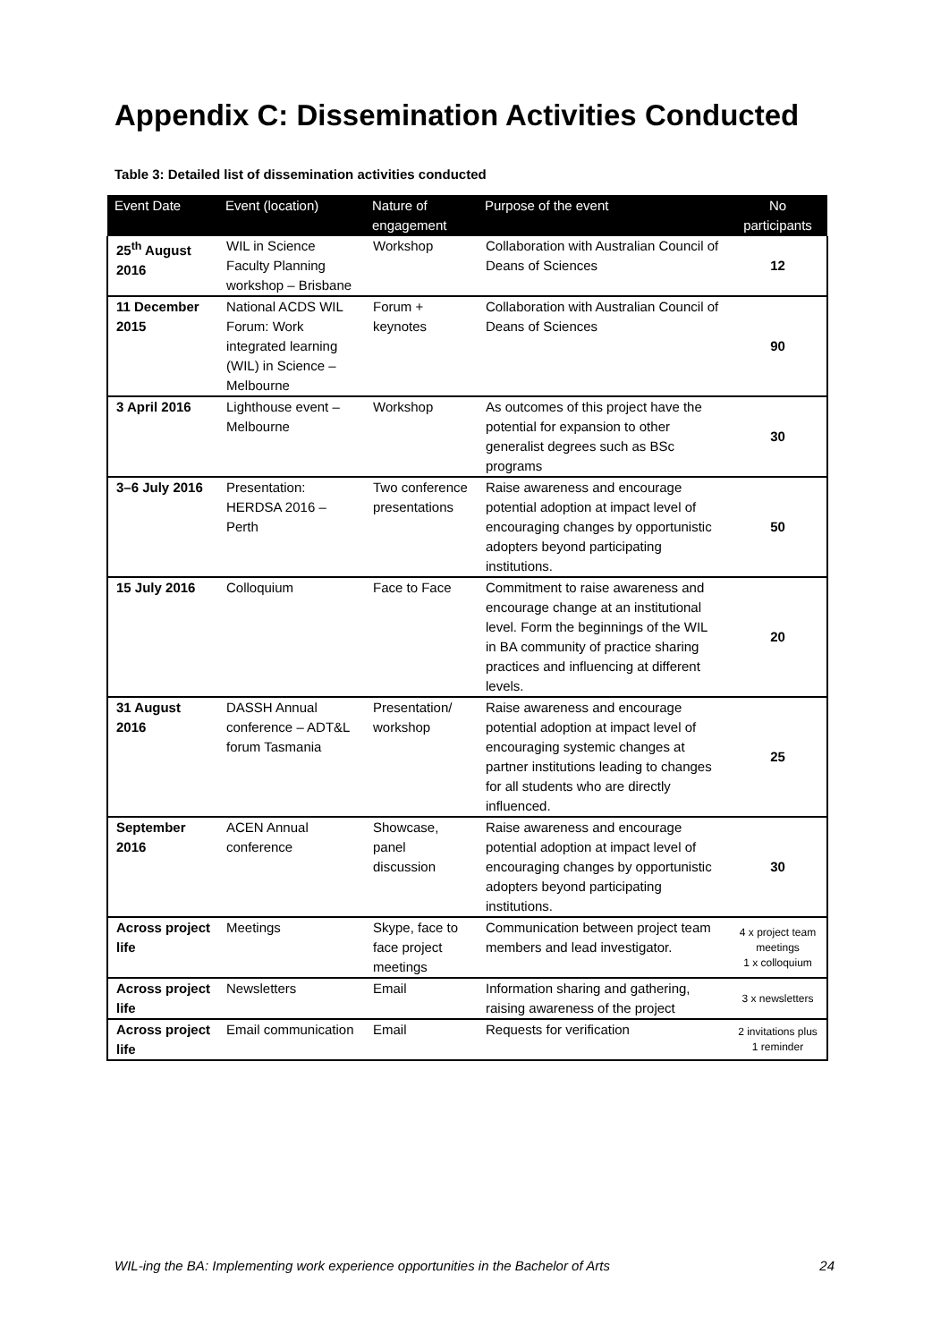Appendix C: Dissemination Activities Conducted
Table 3: Detailed list of dissemination activities conducted
| Event Date | Event (location) | Nature of engagement | Purpose of the event | No participants |
| --- | --- | --- | --- | --- |
| 25<sup>th</sup> August 2016 | WIL in Science Faculty Planning workshop – Brisbane | Workshop | Collaboration with Australian Council of Deans of Sciences | 12 |
| 11 December 2015 | National ACDS WIL Forum: Work integrated learning (WIL) in Science – Melbourne | Forum + keynotes | Collaboration with Australian Council of Deans of Sciences | 90 |
| 3 April 2016 | Lighthouse event – Melbourne | Workshop | As outcomes of this project have the potential for expansion to other generalist degrees such as BSc programs | 30 |
| 3–6 July 2016 | Presentation: HERDSA 2016 – Perth | Two conference presentations | Raise awareness and encourage potential adoption at impact level of encouraging changes by opportunistic adopters beyond participating institutions. | 50 |
| 15 July 2016 | Colloquium | Face to Face | Commitment to raise awareness and encourage change at an institutional level. Form the beginnings of the WIL in BA community of practice sharing practices and influencing at different levels. | 20 |
| 31 August 2016 | DASSH Annual conference – ADT&L forum Tasmania | Presentation/ workshop | Raise awareness and encourage potential adoption at impact level of encouraging systemic changes at partner institutions leading to changes for all students who are directly influenced. | 25 |
| September 2016 | ACEN Annual conference | Showcase, panel discussion | Raise awareness and encourage potential adoption at impact level of encouraging changes by opportunistic adopters beyond participating institutions. | 30 |
| Across project life | Meetings | Skype, face to face project meetings | Communication between project team members and lead investigator. | 4 x project team meetings 1 x colloquium |
| Across project life | Newsletters | Email | Information sharing and gathering, raising awareness of the project | 3 x newsletters |
| Across project life | Email communication | Email | Requests for verification | 2 invitations plus 1 reminder |
WIL-ing the BA: Implementing work experience opportunities in the Bachelor of Arts 24